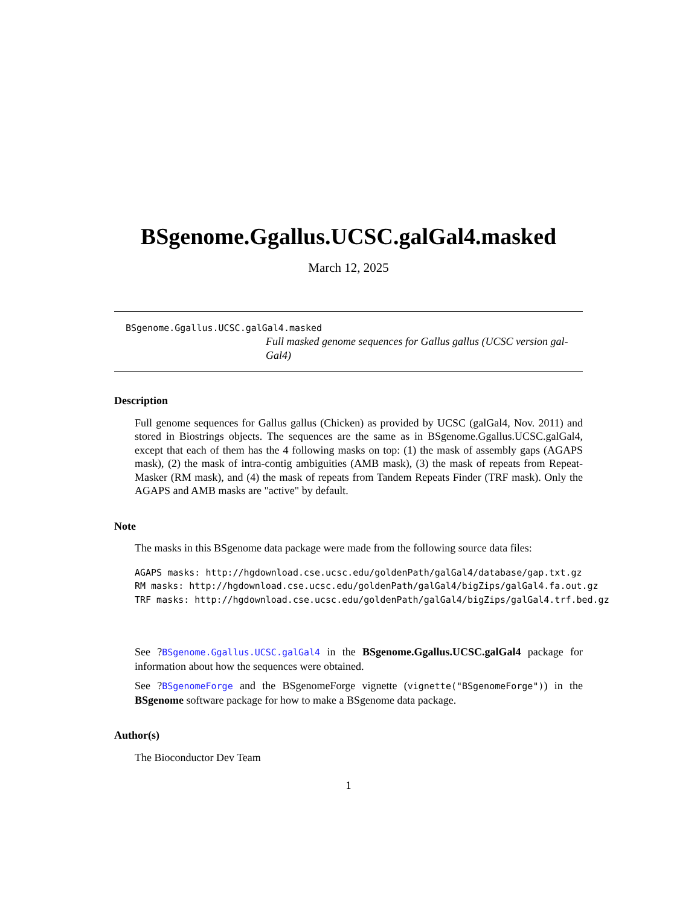BSgenome.Ggallus.UCSC.galGal4.masked
March 12, 2025
BSgenome.Ggallus.UCSC.galGal4.masked
Full masked genome sequences for Gallus gallus (UCSC version gal-Gal4)
Description
Full genome sequences for Gallus gallus (Chicken) as provided by UCSC (galGal4, Nov. 2011) and stored in Biostrings objects. The sequences are the same as in BSgenome.Ggallus.UCSC.galGal4, except that each of them has the 4 following masks on top: (1) the mask of assembly gaps (AGAPS mask), (2) the mask of intra-contig ambiguities (AMB mask), (3) the mask of repeats from Repeat-Masker (RM mask), and (4) the mask of repeats from Tandem Repeats Finder (TRF mask). Only the AGAPS and AMB masks are "active" by default.
Note
The masks in this BSgenome data package were made from the following source data files:
AGAPS masks: http://hgdownload.cse.ucsc.edu/goldenPath/galGal4/database/gap.txt.gz
RM masks: http://hgdownload.cse.ucsc.edu/goldenPath/galGal4/bigZips/galGal4.fa.out.gz
TRF masks: http://hgdownload.cse.ucsc.edu/goldenPath/galGal4/bigZips/galGal4.trf.bed.gz
See ?BSgenome.Ggallus.UCSC.galGal4 in the BSgenome.Ggallus.UCSC.galGal4 package for information about how the sequences were obtained.
See ?BSgenomeForge and the BSgenomeForge vignette (vignette("BSgenomeForge")) in the BSgenome software package for how to make a BSgenome data package.
Author(s)
The Bioconductor Dev Team
1